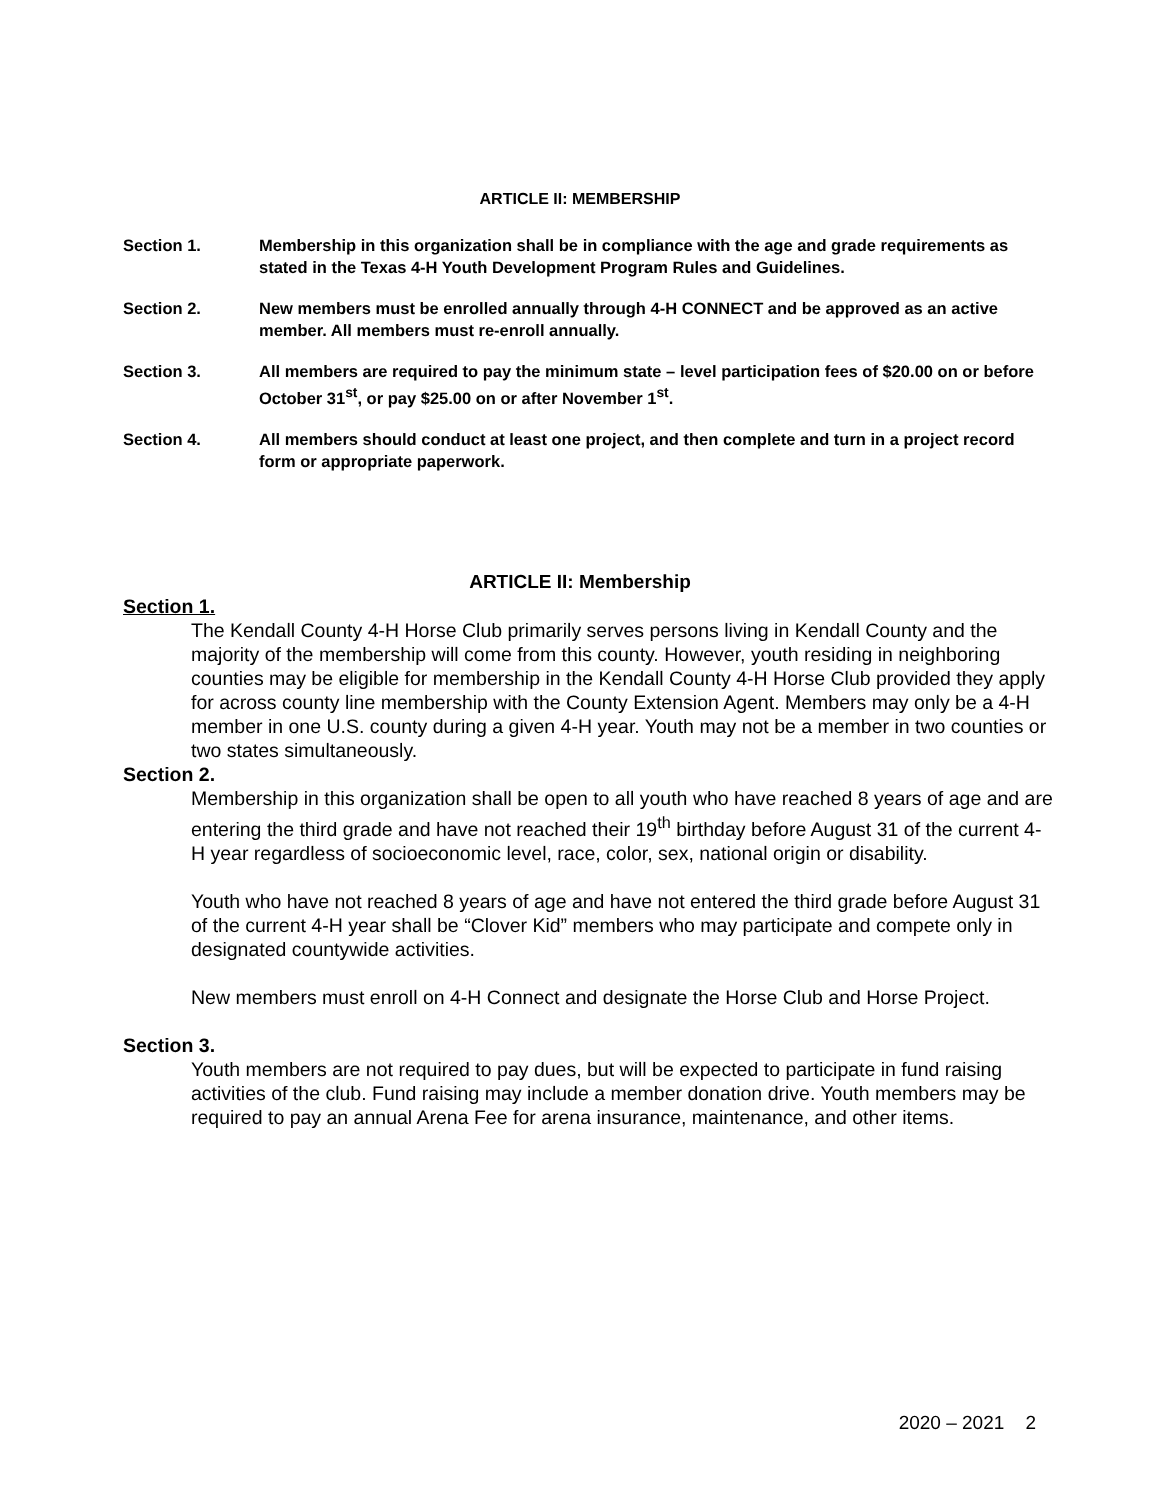ARTICLE II: MEMBERSHIP
Section 1. Membership in this organization shall be in compliance with the age and grade requirements as stated in the Texas 4-H Youth Development Program Rules and Guidelines.
Section 2. New members must be enrolled annually through 4-H CONNECT and be approved as an active member. All members must re-enroll annually.
Section 3. All members are required to pay the minimum state – level participation fees of $20.00 on or before October 31<sup>st</sup>, or pay $25.00 on or after November 1<sup>st</sup>.
Section 4. All members should conduct at least one project, and then complete and turn in a project record form or appropriate paperwork.
ARTICLE II: Membership
Section 1.
The Kendall County 4-H Horse Club primarily serves persons living in Kendall County and the majority of the membership will come from this county. However, youth residing in neighboring counties may be eligible for membership in the Kendall County 4-H Horse Club provided they apply for across county line membership with the County Extension Agent. Members may only be a 4-H member in one U.S. county during a given 4-H year. Youth may not be a member in two counties or two states simultaneously.
Section 2.
Membership in this organization shall be open to all youth who have reached 8 years of age and are entering the third grade and have not reached their 19<sup>th</sup> birthday before August 31 of the current 4-H year regardless of socioeconomic level, race, color, sex, national origin or disability.
Youth who have not reached 8 years of age and have not entered the third grade before August 31 of the current 4-H year shall be “Clover Kid” members who may participate and compete only in designated countywide activities.
New members must enroll on 4-H Connect and designate the Horse Club and Horse Project.
Section 3.
Youth members are not required to pay dues, but will be expected to participate in fund raising activities of the club. Fund raising may include a member donation drive. Youth members may be required to pay an annual Arena Fee for arena insurance, maintenance, and other items.
2020 – 2021 2